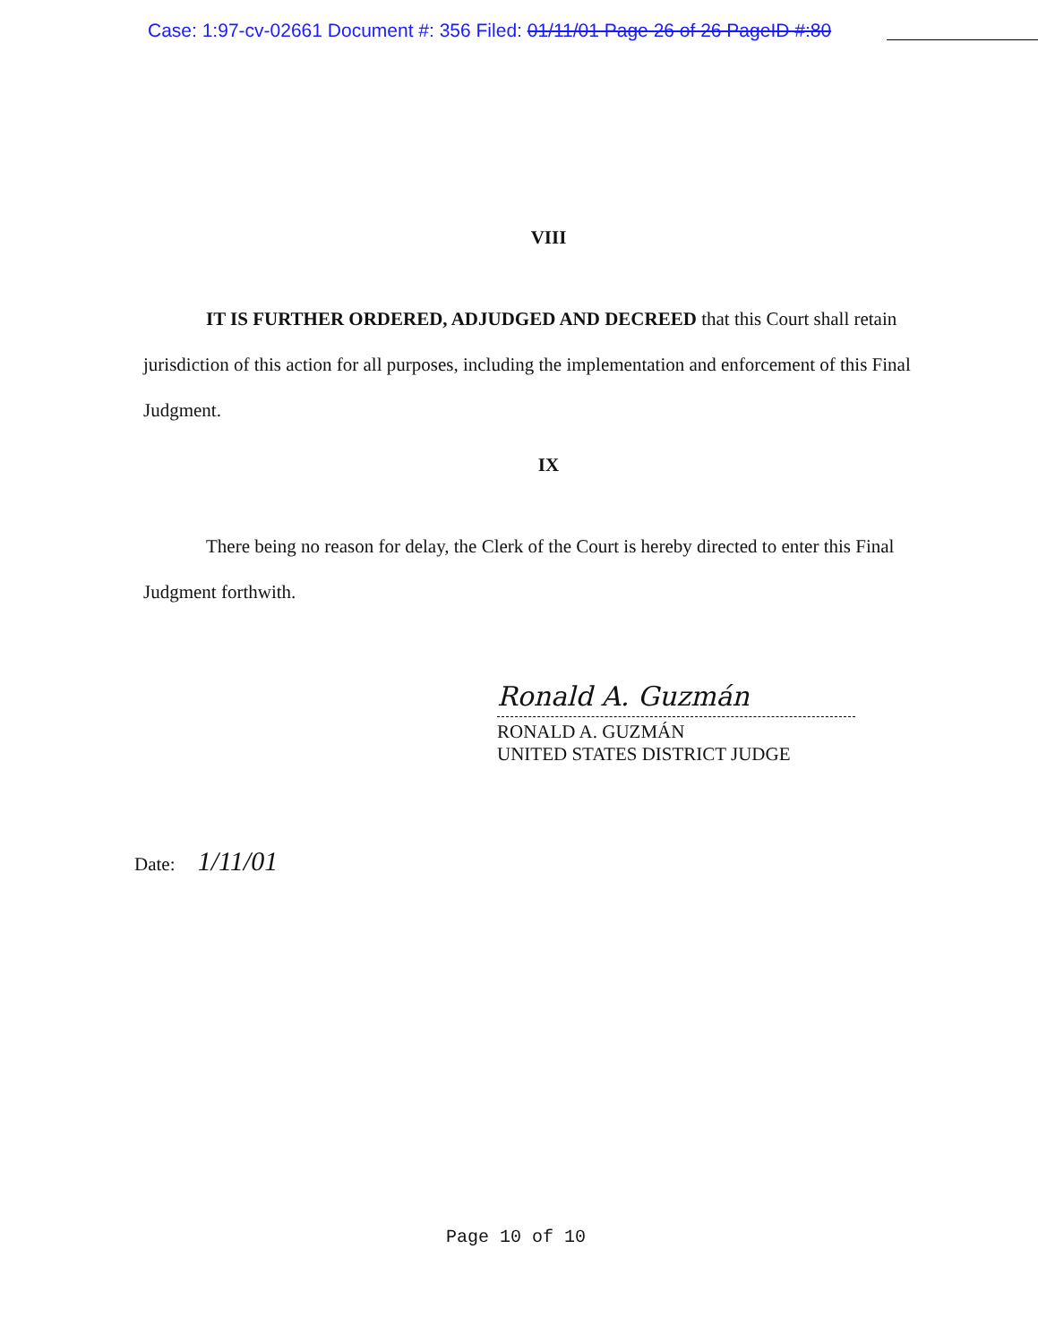Case: 1:97-cv-02661 Document #: 356 Filed: 01/11/01 Page 26 of 26 PageID #:80
VIII
IT IS FURTHER ORDERED, ADJUDGED AND DECREED that this Court shall retain jurisdiction of this action for all purposes, including the implementation and enforcement of this Final Judgment.
IX
There being no reason for delay, the Clerk of the Court is hereby directed to enter this Final Judgment forthwith.
Ronald A. Guzmán
RONALD A. GUZMÁN
UNITED STATES DISTRICT JUDGE
Date: 1/11/01
Page 10 of 10